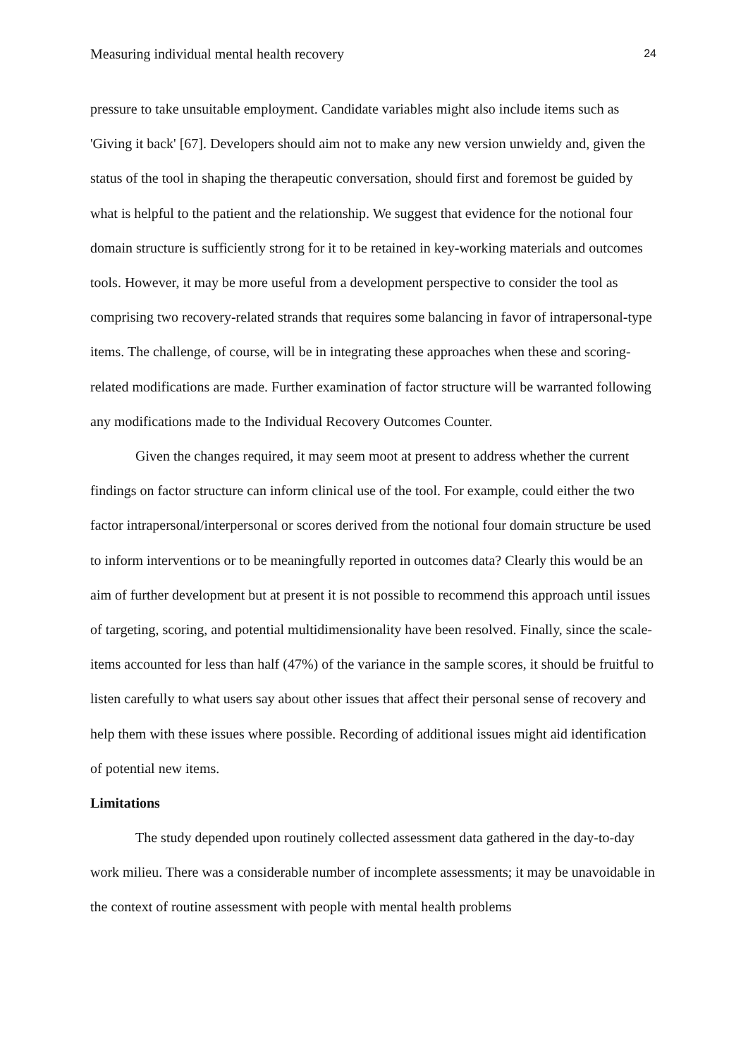Measuring individual mental health recovery 24
pressure to take unsuitable employment. Candidate variables might also include items such as 'Giving it back' [67]. Developers should aim not to make any new version unwieldy and, given the status of the tool in shaping the therapeutic conversation, should first and foremost be guided by what is helpful to the patient and the relationship. We suggest that evidence for the notional four domain structure is sufficiently strong for it to be retained in key-working materials and outcomes tools. However, it may be more useful from a development perspective to consider the tool as comprising two recovery-related strands that requires some balancing in favor of intrapersonal-type items. The challenge, of course, will be in integrating these approaches when these and scoring-related modifications are made. Further examination of factor structure will be warranted following any modifications made to the Individual Recovery Outcomes Counter.
Given the changes required, it may seem moot at present to address whether the current findings on factor structure can inform clinical use of the tool. For example, could either the two factor intrapersonal/interpersonal or scores derived from the notional four domain structure be used to inform interventions or to be meaningfully reported in outcomes data? Clearly this would be an aim of further development but at present it is not possible to recommend this approach until issues of targeting, scoring, and potential multidimensionality have been resolved. Finally, since the scale-items accounted for less than half (47%) of the variance in the sample scores, it should be fruitful to listen carefully to what users say about other issues that affect their personal sense of recovery and help them with these issues where possible. Recording of additional issues might aid identification of potential new items.
Limitations
The study depended upon routinely collected assessment data gathered in the day-to-day work milieu. There was a considerable number of incomplete assessments; it may be unavoidable in the context of routine assessment with people with mental health problems